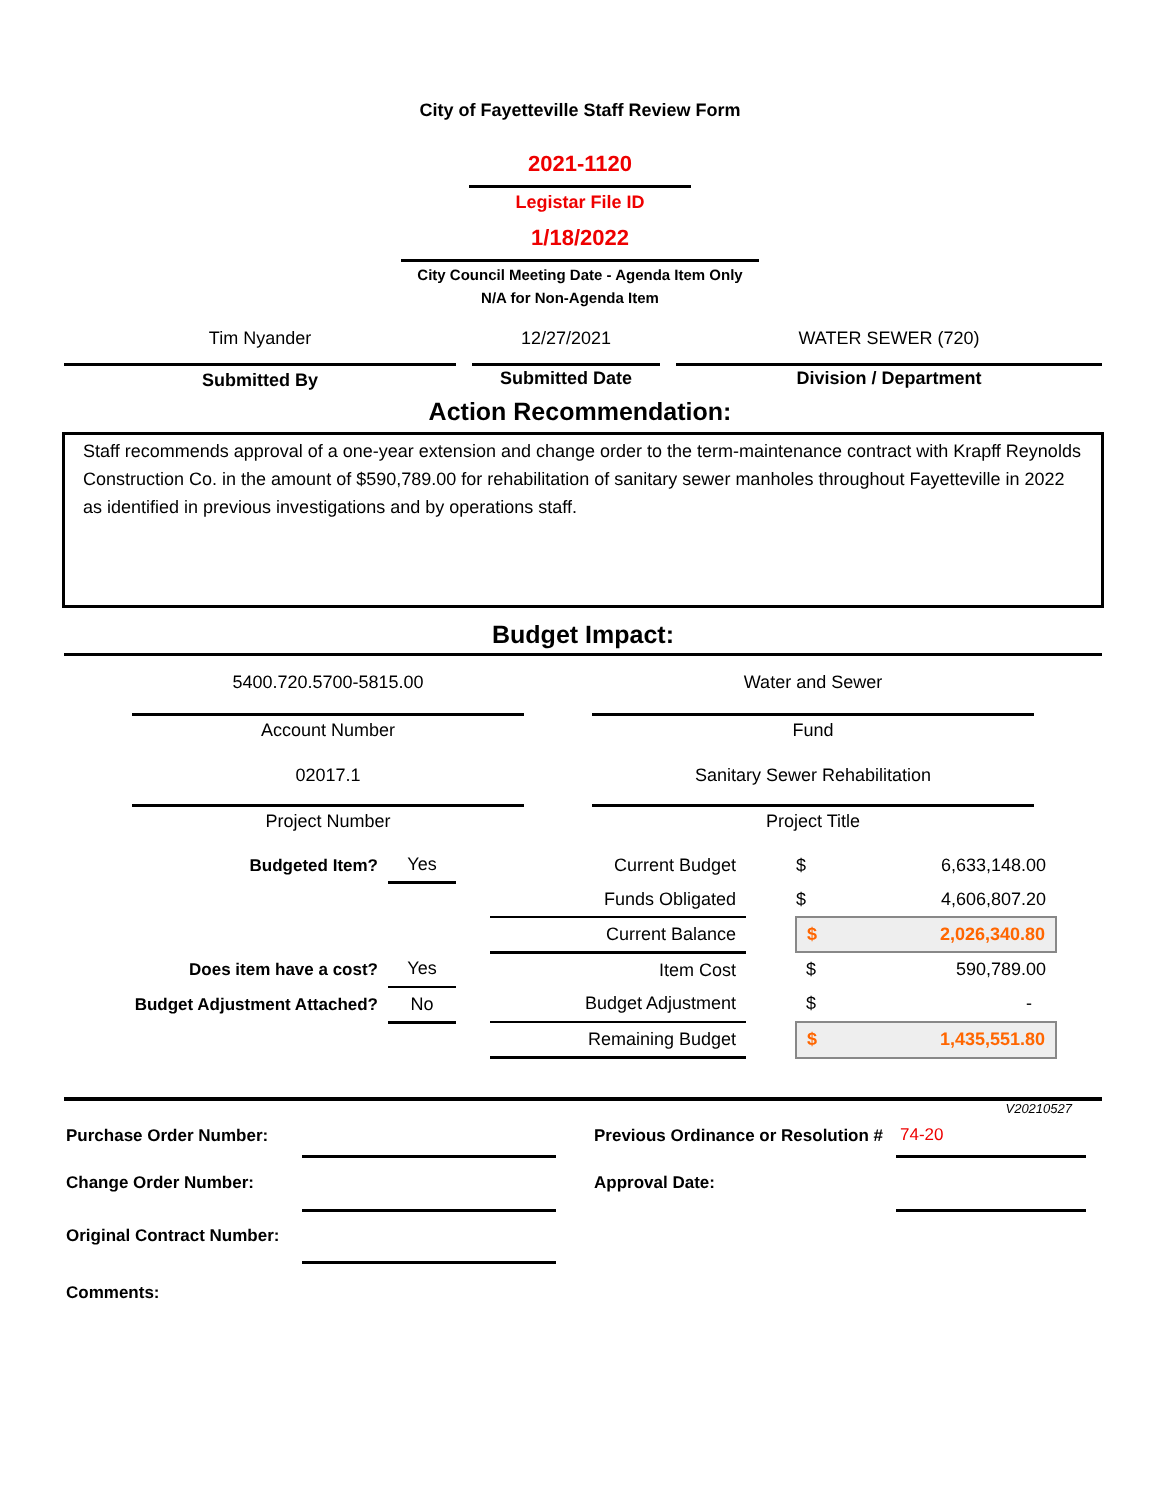City of Fayetteville Staff Review Form
2021-1120
Legistar File ID
1/18/2022
City Council Meeting Date - Agenda Item Only
N/A for Non-Agenda Item
| Tim Nyander | | 12/27/2021 | | WATER SEWER (720) |
| Submitted By | | Submitted Date | | Division / Department |
Action Recommendation:
Staff recommends approval of a one-year extension and change order to the term-maintenance contract with Krapff Reynolds Construction Co. in the amount of $590,789.00 for rehabilitation of sanitary sewer manholes throughout Fayetteville in 2022 as identified in previous investigations and by operations staff.
Budget Impact:
| 5400.720.5700-5815.00 | | Water and Sewer |
| Account Number | | Fund |
| 02017.1 | | Sanitary Sewer Rehabilitation |
| Project Number | | Project Title |
| Budgeted Item? | | Yes | | Current Budget | | $ | 6,633,148.00 |
| | | | | Funds Obligated | | $ | 4,606,807.20 |
| | | | | Current Balance | | $ | 2,026,340.80 |
| Does item have a cost? | | Yes | | Item Cost | | $ | 590,789.00 |
| Budget Adjustment Attached? | | No | | Budget Adjustment | | $ | - |
| | | | | Remaining Budget | | $ | 1,435,551.80 |
V20210527
| Purchase Order Number: | | | Previous Ordinance or Resolution # | 74-20 |
| Change Order Number: | | | Approval Date: | |
| Original Contract Number: | | | | |
| Comments: | | | | |